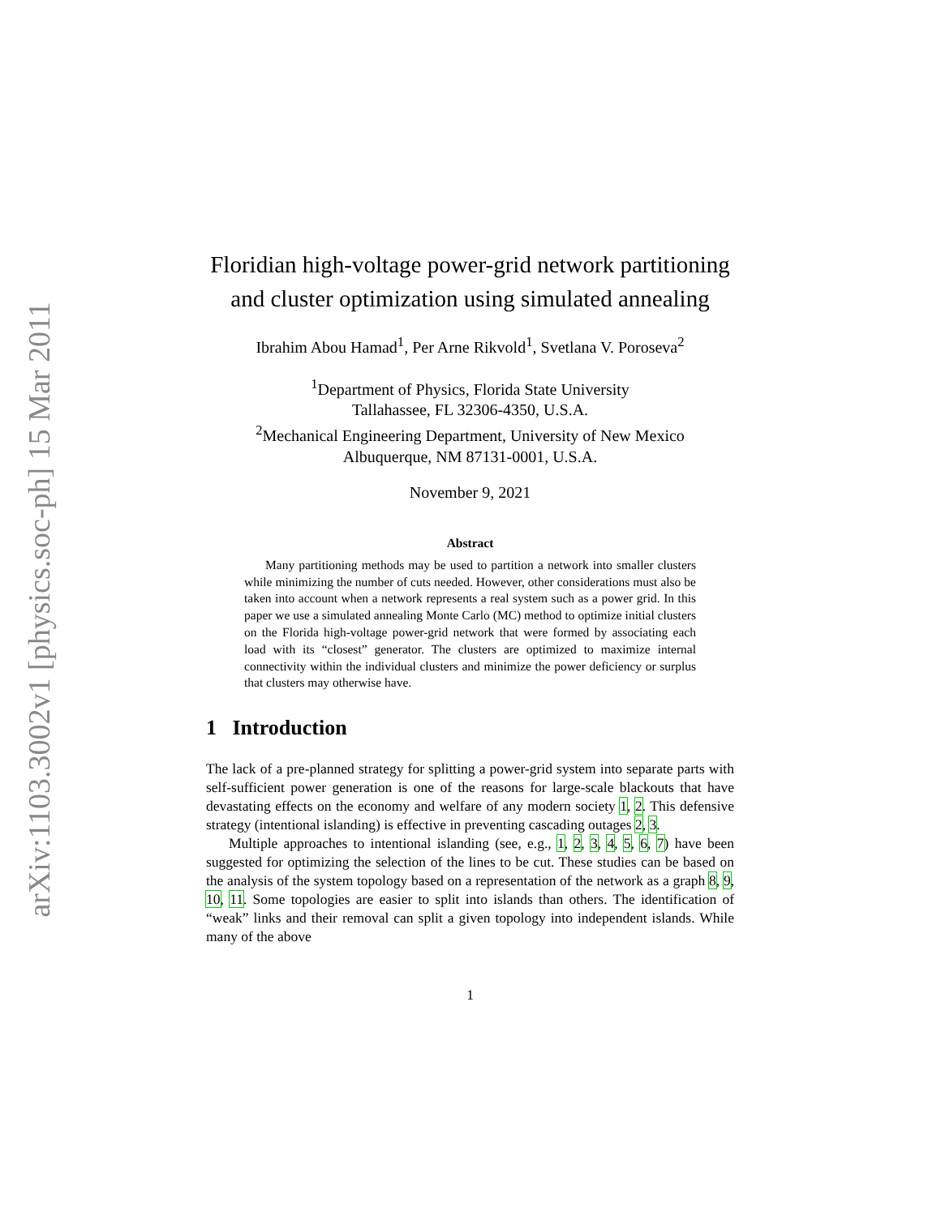arXiv:1103.3002v1 [physics.soc-ph] 15 Mar 2011
Floridian high-voltage power-grid network partitioning and cluster optimization using simulated annealing
Ibrahim Abou Hamad<sup>1</sup>, Per Arne Rikvold<sup>1</sup>, Svetlana V. Poroseva<sup>2</sup>
<sup>1</sup> Department of Physics, Florida State University
Tallahassee, FL 32306-4350, U.S.A.
<sup>2</sup> Mechanical Engineering Department, University of New Mexico
Albuquerque, NM 87131-0001, U.S.A.
November 9, 2021
Abstract
Many partitioning methods may be used to partition a network into smaller clusters while minimizing the number of cuts needed. However, other considerations must also be taken into account when a network represents a real system such as a power grid. In this paper we use a simulated annealing Monte Carlo (MC) method to optimize initial clusters on the Florida high-voltage power-grid network that were formed by associating each load with its “closest” generator. The clusters are optimized to maximize internal connectivity within the individual clusters and minimize the power deficiency or surplus that clusters may otherwise have.
1 Introduction
The lack of a pre-planned strategy for splitting a power-grid system into separate parts with self-sufficient power generation is one of the reasons for large-scale blackouts that have devastating effects on the economy and welfare of any modern society 1, 2. This defensive strategy (intentional islanding) is effective in preventing cascading outages 2, 3.
Multiple approaches to intentional islanding (see, e.g., 1, 2, 3, 4, 5, 6, 7) have been suggested for optimizing the selection of the lines to be cut. These studies can be based on the analysis of the system topology based on a representation of the network as a graph 8, 9, 10, 11. Some topologies are easier to split into islands than others. The identification of “weak” links and their removal can split a given topology into independent islands. While many of the above
1